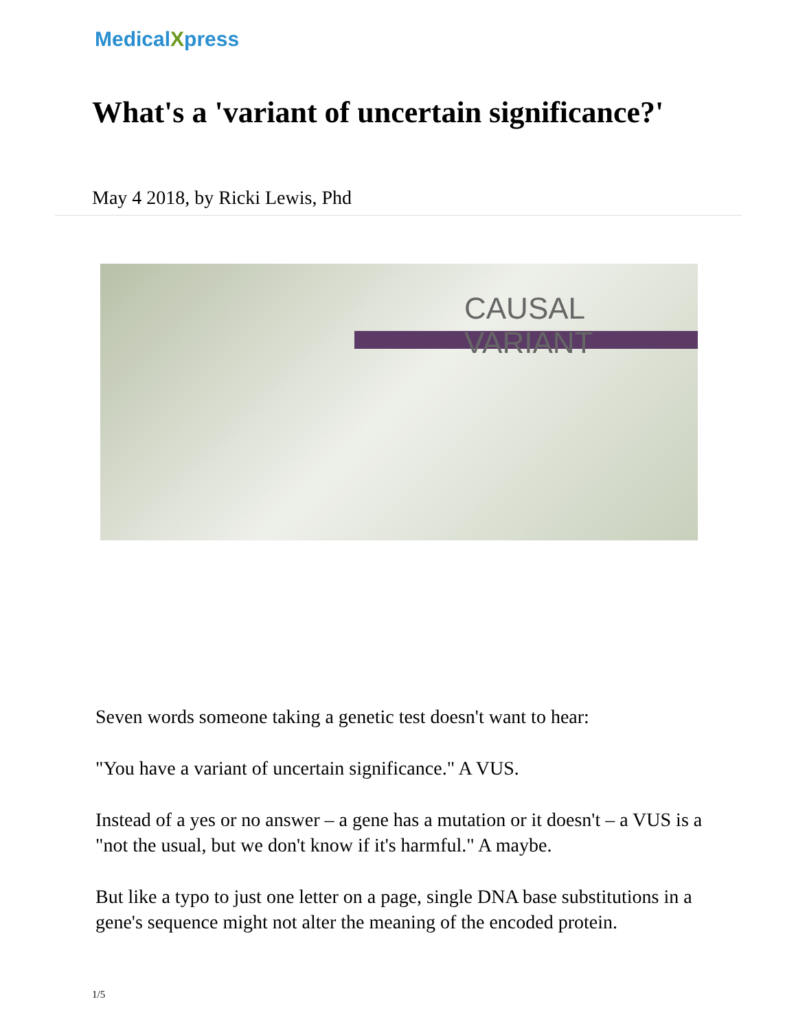MedicalXpress
What's a 'variant of uncertain significance?'
May 4 2018, by Ricki Lewis, Phd
CAUSAL VARIANT
Seven words someone taking a genetic test doesn't want to hear:
"You have a variant of uncertain significance." A VUS.
Instead of a yes or no answer – a gene has a mutation or it doesn't – a VUS is a "not the usual, but we don't know if it's harmful." A maybe.
But like a typo to just one letter on a page, single DNA base substitutions in a gene's sequence might not alter the meaning of the encoded protein.
1/5